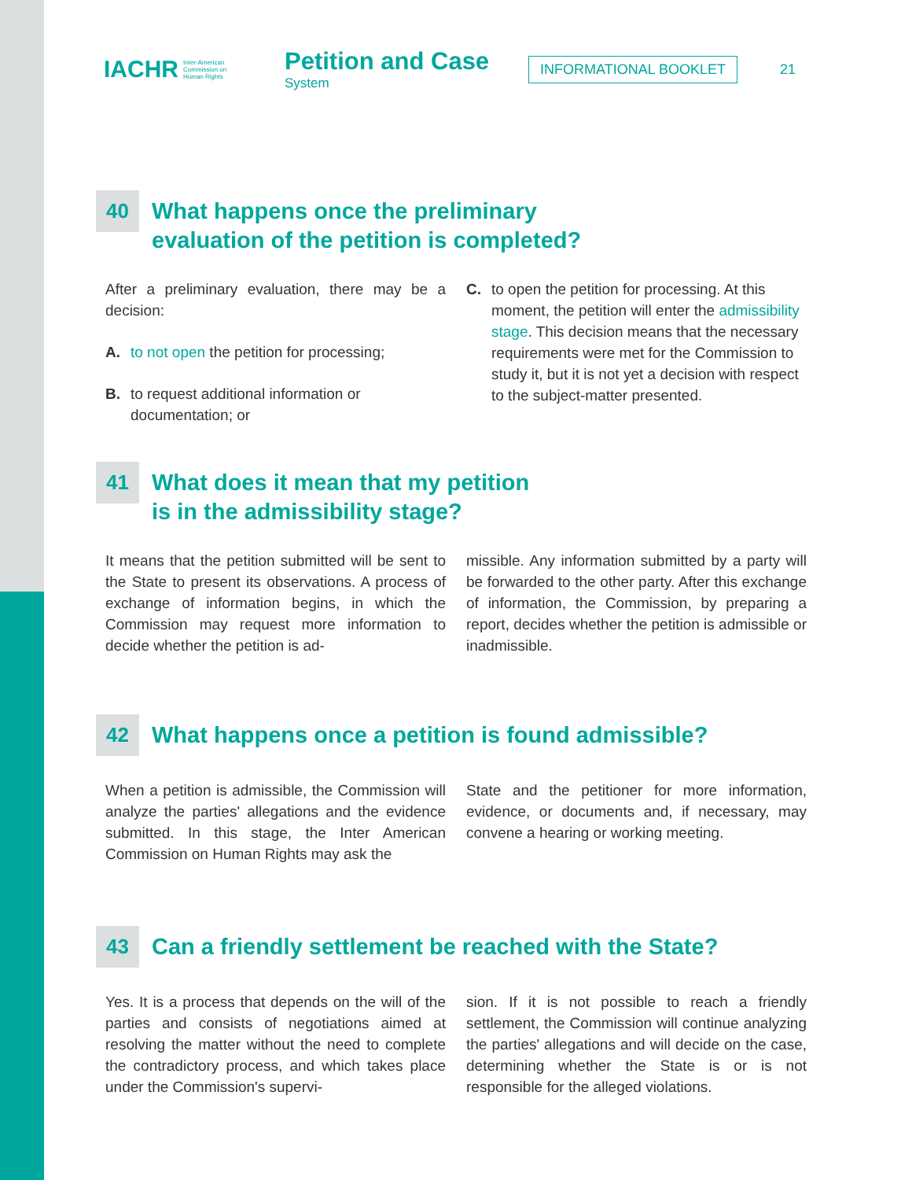IACHR Inter-American
Commission on
Human Rights
Petition and Case
System
INFORMATIONAL BOOKLET
21
40
What happens once the preliminary
evaluation of the petition is completed?
After a preliminary evaluation, there may be a decision:
A. to not open the petition for processing;
B. to request additional information or documentation; or
C. to open the petition for processing. At this moment, the petition will enter the admissibility stage. This decision means that the necessary requirements were met for the Commission to study it, but it is not yet a decision with respect to the subject-matter presented.
41
What does it mean that my petition
is in the admissibility stage?
It means that the petition submitted will be sent to the State to present its observations. A process of exchange of information begins, in which the Commission may request more information to decide whether the petition is ad-
missible. Any information submitted by a party will be forwarded to the other party. After this exchange of information, the Commission, by preparing a report, decides whether the petition is admissible or inadmissible.
42
What happens once a petition is found admissible?
When a petition is admissible, the Commission will analyze the parties' allegations and the evidence submitted. In this stage, the Inter American Commission on Human Rights may ask the
State and the petitioner for more information, evidence, or documents and, if necessary, may convene a hearing or working meeting.
43
Can a friendly settlement be reached with the State?
Yes. It is a process that depends on the will of the parties and consists of negotiations aimed at resolving the matter without the need to complete the contradictory process, and which takes place under the Commission's supervi-
sion. If it is not possible to reach a friendly settlement, the Commission will continue analyzing the parties' allegations and will decide on the case, determining whether the State is or is not responsible for the alleged violations.